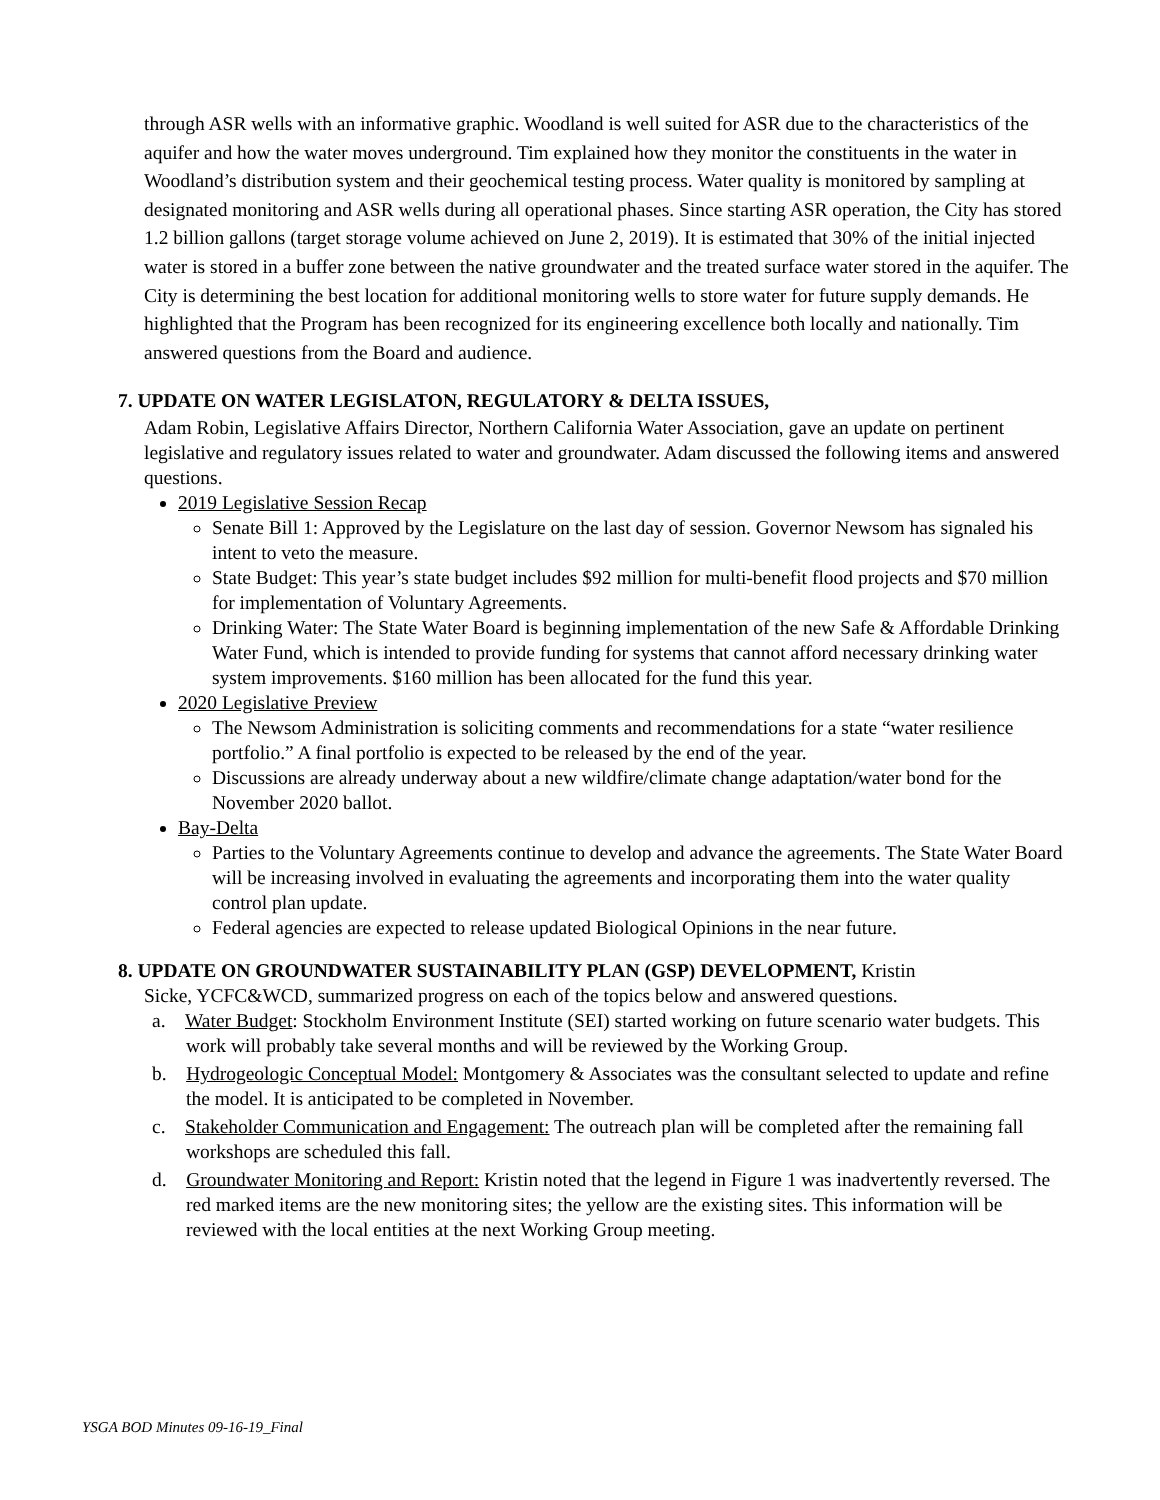through ASR wells with an informative graphic. Woodland is well suited for ASR due to the characteristics of the aquifer and how the water moves underground. Tim explained how they monitor the constituents in the water in Woodland’s distribution system and their geochemical testing process. Water quality is monitored by sampling at designated monitoring and ASR wells during all operational phases. Since starting ASR operation, the City has stored 1.2 billion gallons (target storage volume achieved on June 2, 2019). It is estimated that 30% of the initial injected water is stored in a buffer zone between the native groundwater and the treated surface water stored in the aquifer. The City is determining the best location for additional monitoring wells to store water for future supply demands. He highlighted that the Program has been recognized for its engineering excellence both locally and nationally. Tim answered questions from the Board and audience.
7. UPDATE ON WATER LEGISLATON, REGULATORY & DELTA ISSUES,
Adam Robin, Legislative Affairs Director, Northern California Water Association, gave an update on pertinent legislative and regulatory issues related to water and groundwater. Adam discussed the following items and answered questions.
2019 Legislative Session Recap
Senate Bill 1: Approved by the Legislature on the last day of session. Governor Newsom has signaled his intent to veto the measure.
State Budget: This year’s state budget includes $92 million for multi-benefit flood projects and $70 million for implementation of Voluntary Agreements.
Drinking Water: The State Water Board is beginning implementation of the new Safe & Affordable Drinking Water Fund, which is intended to provide funding for systems that cannot afford necessary drinking water system improvements. $160 million has been allocated for the fund this year.
2020 Legislative Preview
The Newsom Administration is soliciting comments and recommendations for a state “water resilience portfolio.” A final portfolio is expected to be released by the end of the year.
Discussions are already underway about a new wildfire/climate change adaptation/water bond for the November 2020 ballot.
Bay-Delta
Parties to the Voluntary Agreements continue to develop and advance the agreements. The State Water Board will be increasing involved in evaluating the agreements and incorporating them into the water quality control plan update.
Federal agencies are expected to release updated Biological Opinions in the near future.
8. UPDATE ON GROUNDWATER SUSTAINABILITY PLAN (GSP) DEVELOPMENT, Kristin
Sicke, YCFC&WCD, summarized progress on each of the topics below and answered questions.
a. Water Budget: Stockholm Environment Institute (SEI) started working on future scenario water budgets. This work will probably take several months and will be reviewed by the Working Group.
b. Hydrogeologic Conceptual Model: Montgomery & Associates was the consultant selected to update and refine the model. It is anticipated to be completed in November.
c. Stakeholder Communication and Engagement: The outreach plan will be completed after the remaining fall workshops are scheduled this fall.
d. Groundwater Monitoring and Report: Kristin noted that the legend in Figure 1 was inadvertently reversed. The red marked items are the new monitoring sites; the yellow are the existing sites. This information will be reviewed with the local entities at the next Working Group meeting.
YSGA BOD Minutes 09-16-19_Final